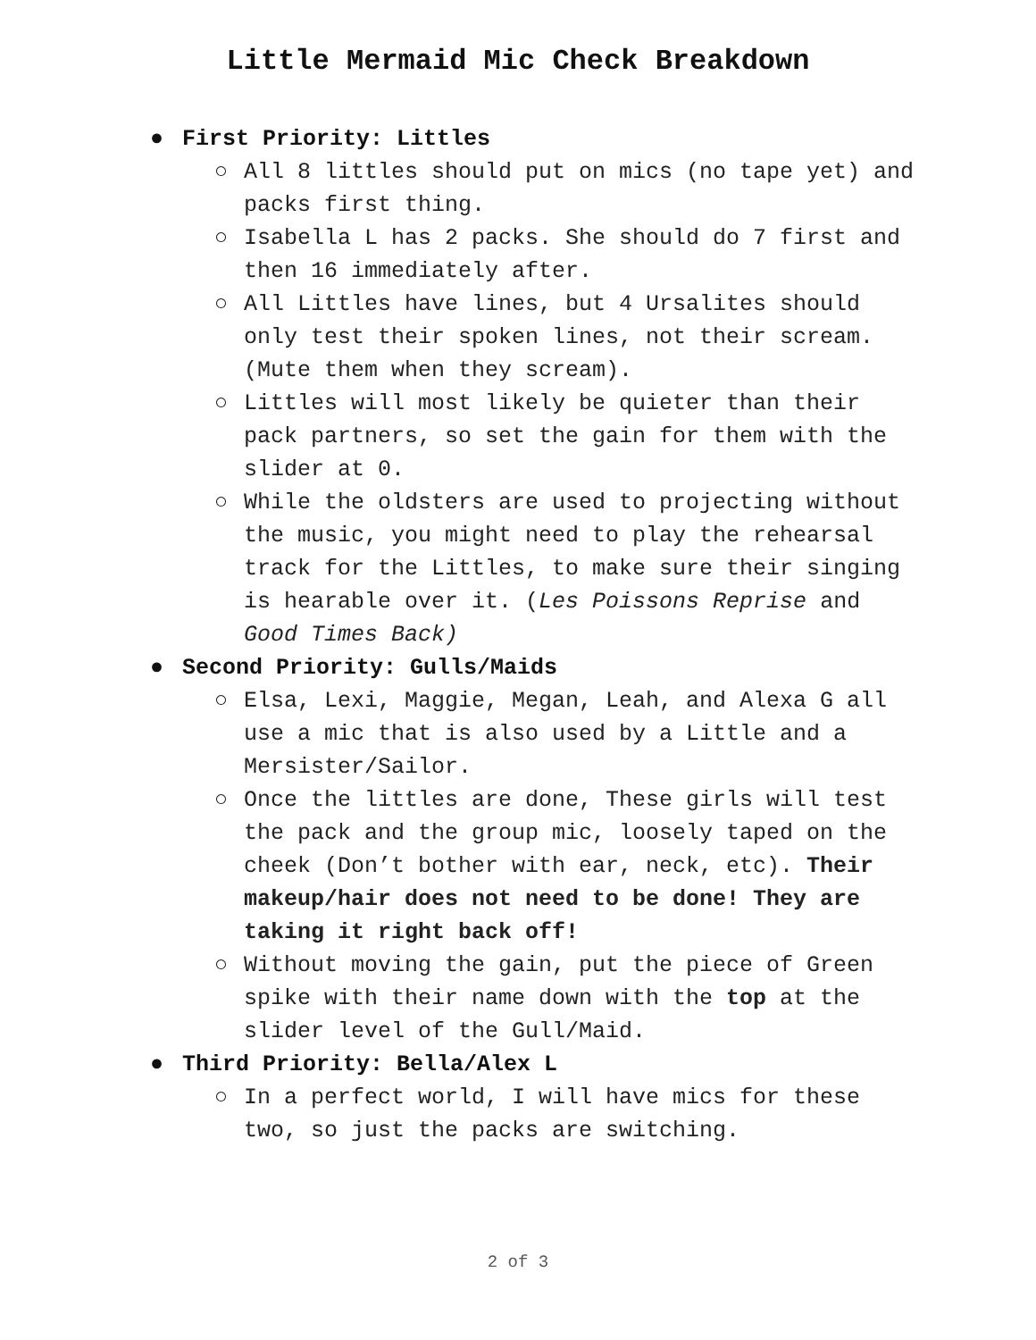Little Mermaid Mic Check Breakdown
● First Priority: Littles
○ All 8 littles should put on mics (no tape yet) and packs first thing.
○ Isabella L has 2 packs. She should do 7 first and then 16 immediately after.
○ All Littles have lines, but 4 Ursalites should only test their spoken lines, not their scream. (Mute them when they scream).
○ Littles will most likely be quieter than their pack partners, so set the gain for them with the slider at 0.
○ While the oldsters are used to projecting without the music, you might need to play the rehearsal track for the Littles, to make sure their singing is hearable over it. (Les Poissons Reprise and Good Times Back)
● Second Priority: Gulls/Maids
○ Elsa, Lexi, Maggie, Megan, Leah, and Alexa G all use a mic that is also used by a Little and a Mersister/Sailor.
○ Once the littles are done, These girls will test the pack and the group mic, loosely taped on the cheek (Don’t bother with ear, neck, etc). Their makeup/hair does not need to be done! They are taking it right back off!
○ Without moving the gain, put the piece of Green spike with their name down with the top at the slider level of the Gull/Maid.
● Third Priority: Bella/Alex L
○ In a perfect world, I will have mics for these two, so just the packs are switching.
2 of 3